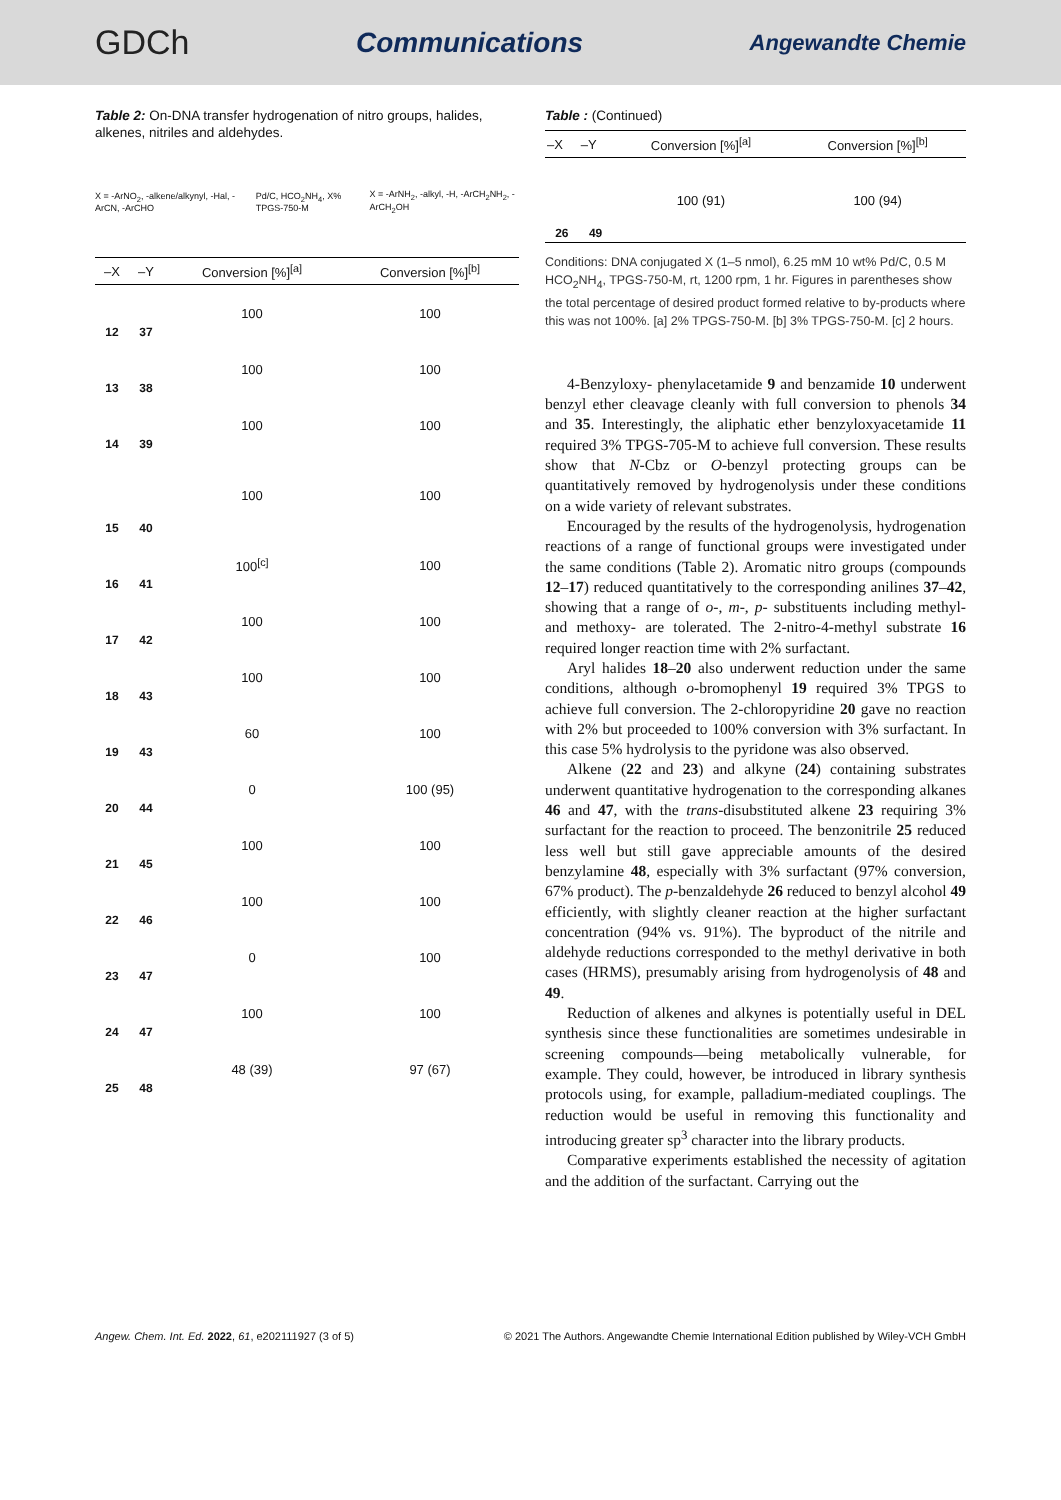GDCh Communications Angewandte Chemie
Table 2: On-DNA transfer hydrogenation of nitro groups, halides, alkenes, nitriles and aldehydes.
X = -ArNO<sub>2</sub>, -alkene/alkynyl, -Hal, -ArCN, -ArCHO Pd/C, HCO<sub>2</sub>NH<sub>4</sub>, X% TPGS-750-M X = -ArNH<sub>2</sub>, -alkyl, -H, -ArCH<sub>2</sub>NH<sub>2</sub>, -ArCH<sub>2</sub>OH
| –X | –Y | Conversion [%]<sup>[a]</sup> | Conversion [%]<sup>[b]</sup> |
| --- | --- | --- | --- |
| 12 | 37 | 100 | 100 |
| 13 | 38 | 100 | 100 |
| 14 | 39 | 100 | 100 |
| 15 | 40 | 100 | 100 |
| 16 | 41 | 100<sup>[c]</sup> | 100 |
| 17 | 42 | 100 | 100 |
| 18 | 43 | 100 | 100 |
| 19 | 43 | 60 | 100 |
| 20 | 44 | 0 | 100 (95) |
| 21 | 45 | 100 | 100 |
| 22 | 46 | 100 | 100 |
| 23 | 47 | 0 | 100 |
| 24 | 47 | 100 | 100 |
| 25 | 48 | 48 (39) | 97 (67) |
Table : (Continued)
| –X | –Y | Conversion [%]<sup>[a]</sup> | Conversion [%]<sup>[b]</sup> |
| --- | --- | --- | --- |
| 26 | 49 | 100 (91) | 100 (94) |
Conditions: DNA conjugated X (1–5 nmol), 6.25 mM 10 wt% Pd/C, 0.5 M HCO<sub>2</sub>NH<sub>4</sub>, TPGS-750-M, rt, 1200 rpm, 1 hr. Figures in parentheses show the total percentage of desired product formed relative to by-products where this was not 100%. [a] 2% TPGS-750-M. [b] 3% TPGS-750-M. [c] 2 hours.
4-Benzyloxy- phenylacetamide 9 and benzamide 10 underwent benzyl ether cleavage cleanly with full conversion to phenols 34 and 35. Interestingly, the aliphatic ether benzyloxyacetamide 11 required 3% TPGS-705-M to achieve full conversion. These results show that N-Cbz or O-benzyl protecting groups can be quantitatively removed by hydrogenolysis under these conditions on a wide variety of relevant substrates.
Encouraged by the results of the hydrogenolysis, hydrogenation reactions of a range of functional groups were investigated under the same conditions (Table 2). Aromatic nitro groups (compounds 12–17) reduced quantitatively to the corresponding anilines 37–42, showing that a range of o-, m-, p- substituents including methyl- and methoxy- are tolerated. The 2-nitro-4-methyl substrate 16 required longer reaction time with 2% surfactant.
Aryl halides 18–20 also underwent reduction under the same conditions, although o-bromophenyl 19 required 3% TPGS to achieve full conversion. The 2-chloropyridine 20 gave no reaction with 2% but proceeded to 100% conversion with 3% surfactant. In this case 5% hydrolysis to the pyridone was also observed.
Alkene (22 and 23) and alkyne (24) containing substrates underwent quantitative hydrogenation to the corresponding alkanes 46 and 47, with the trans-disubstituted alkene 23 requiring 3% surfactant for the reaction to proceed. The benzonitrile 25 reduced less well but still gave appreciable amounts of the desired benzylamine 48, especially with 3% surfactant (97% conversion, 67% product). The p-benzaldehyde 26 reduced to benzyl alcohol 49 efficiently, with slightly cleaner reaction at the higher surfactant concentration (94% vs. 91%). The byproduct of the nitrile and aldehyde reductions corresponded to the methyl derivative in both cases (HRMS), presumably arising from hydrogenolysis of 48 and 49.
Reduction of alkenes and alkynes is potentially useful in DEL synthesis since these functionalities are sometimes undesirable in screening compounds—being metabolically vulnerable, for example. They could, however, be introduced in library synthesis protocols using, for example, palladium-mediated couplings. The reduction would be useful in removing this functionality and introducing greater sp<sup>3</sup> character into the library products.
Comparative experiments established the necessity of agitation and the addition of the surfactant. Carrying out the
Angew. Chem. Int. Ed. 2022, 61, e202111927 (3 of 5) © 2021 The Authors. Angewandte Chemie International Edition published by Wiley-VCH GmbH